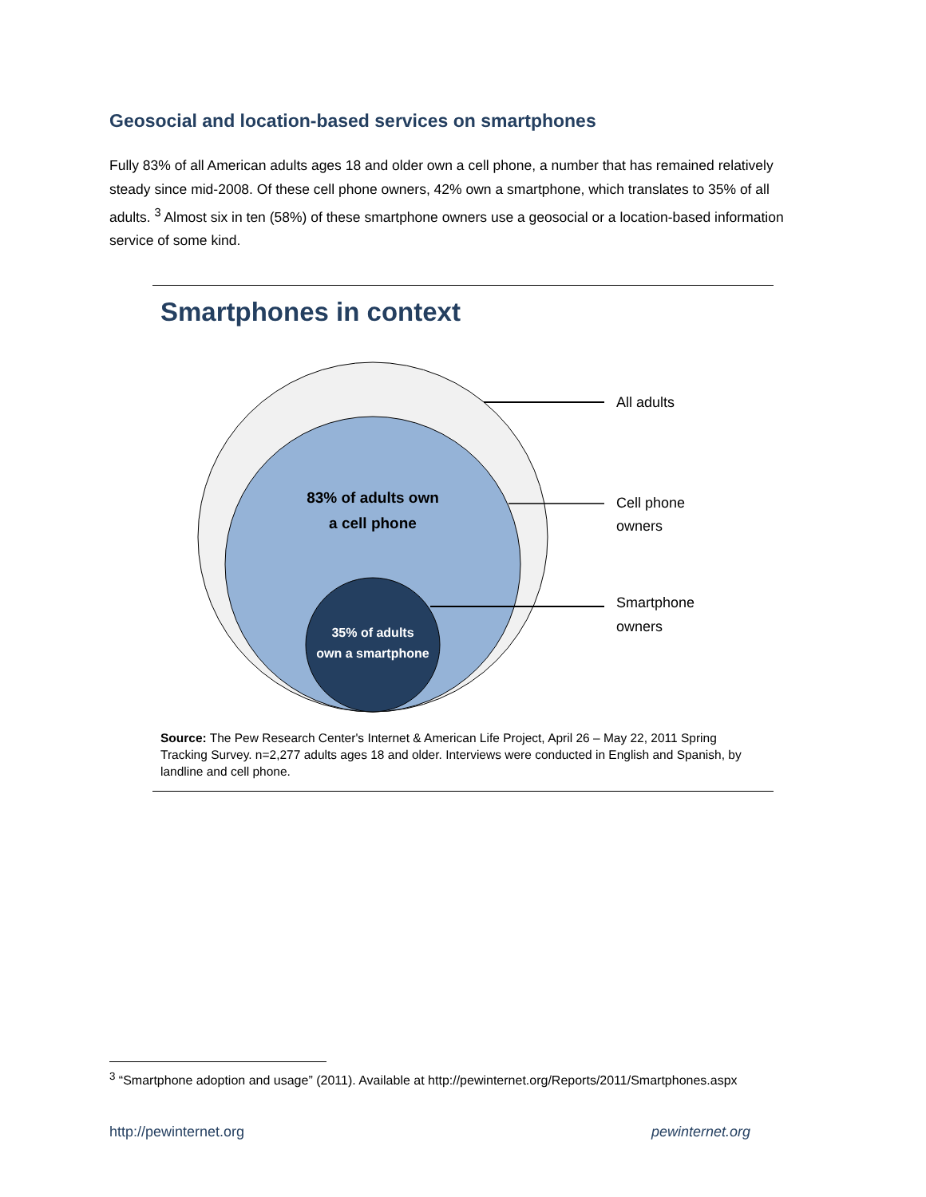Geosocial and location-based services on smartphones
Fully 83% of all American adults ages 18 and older own a cell phone, a number that has remained relatively steady since mid-2008. Of these cell phone owners, 42% own a smartphone, which translates to 35% of all adults. <sup>3</sup> Almost six in ten (58%) of these smartphone owners use a geosocial or a location-based information service of some kind.
Smartphones in context
83% of adults own
a cell phone
35% of adults
own a smartphone
All adults
Cell phone
owners
Smartphone
owners
Source: The Pew Research Center's Internet & American Life Project, April 26 – May 22, 2011 Spring Tracking Survey. n=2,277 adults ages 18 and older. Interviews were conducted in English and Spanish, by landline and cell phone.
<sup>3</sup> “Smartphone adoption and usage” (2011). Available at http://pewinternet.org/Reports/2011/Smartphones.aspx
http://pewinternet.org pewinternet.org